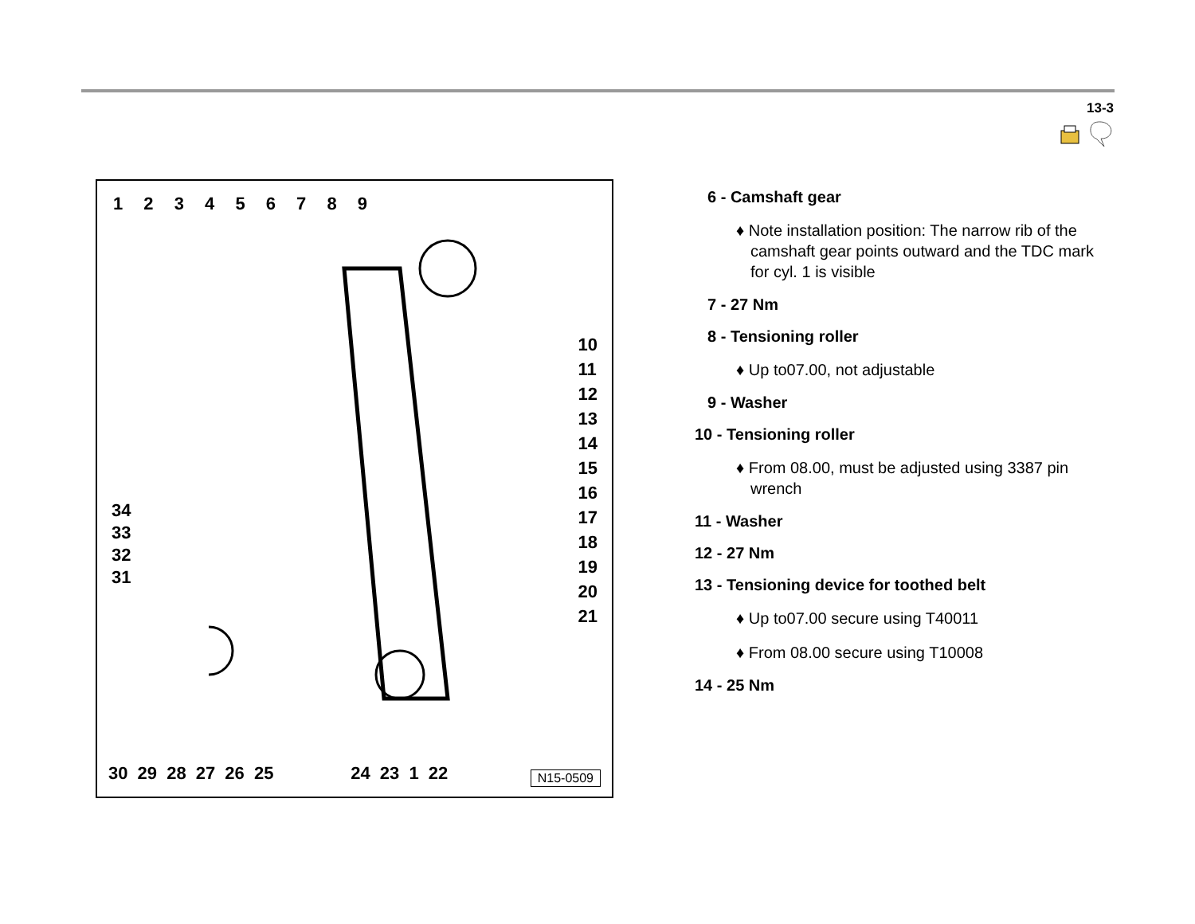13-3
1 2 3 4 5 6 7 8 9
10
11
12
13
14
15
16
17
18
19
20
21
34
33
32
31
30 29 28 27 26 25 24 23 1 22
N15-0509
6 - Camshaft gear
♦ Note installation position: The narrow rib of the camshaft gear points outward and the TDC mark for cyl. 1 is visible
7 - 27 Nm
8 - Tensioning roller
♦ Up to07.00, not adjustable
9 - Washer
10 - Tensioning roller
♦ From 08.00, must be adjusted using 3387 pin wrench
11 - Washer
12 - 27 Nm
13 - Tensioning device for toothed belt
♦ Up to07.00 secure using T40011
♦ From 08.00 secure using T10008
14 - 25 Nm